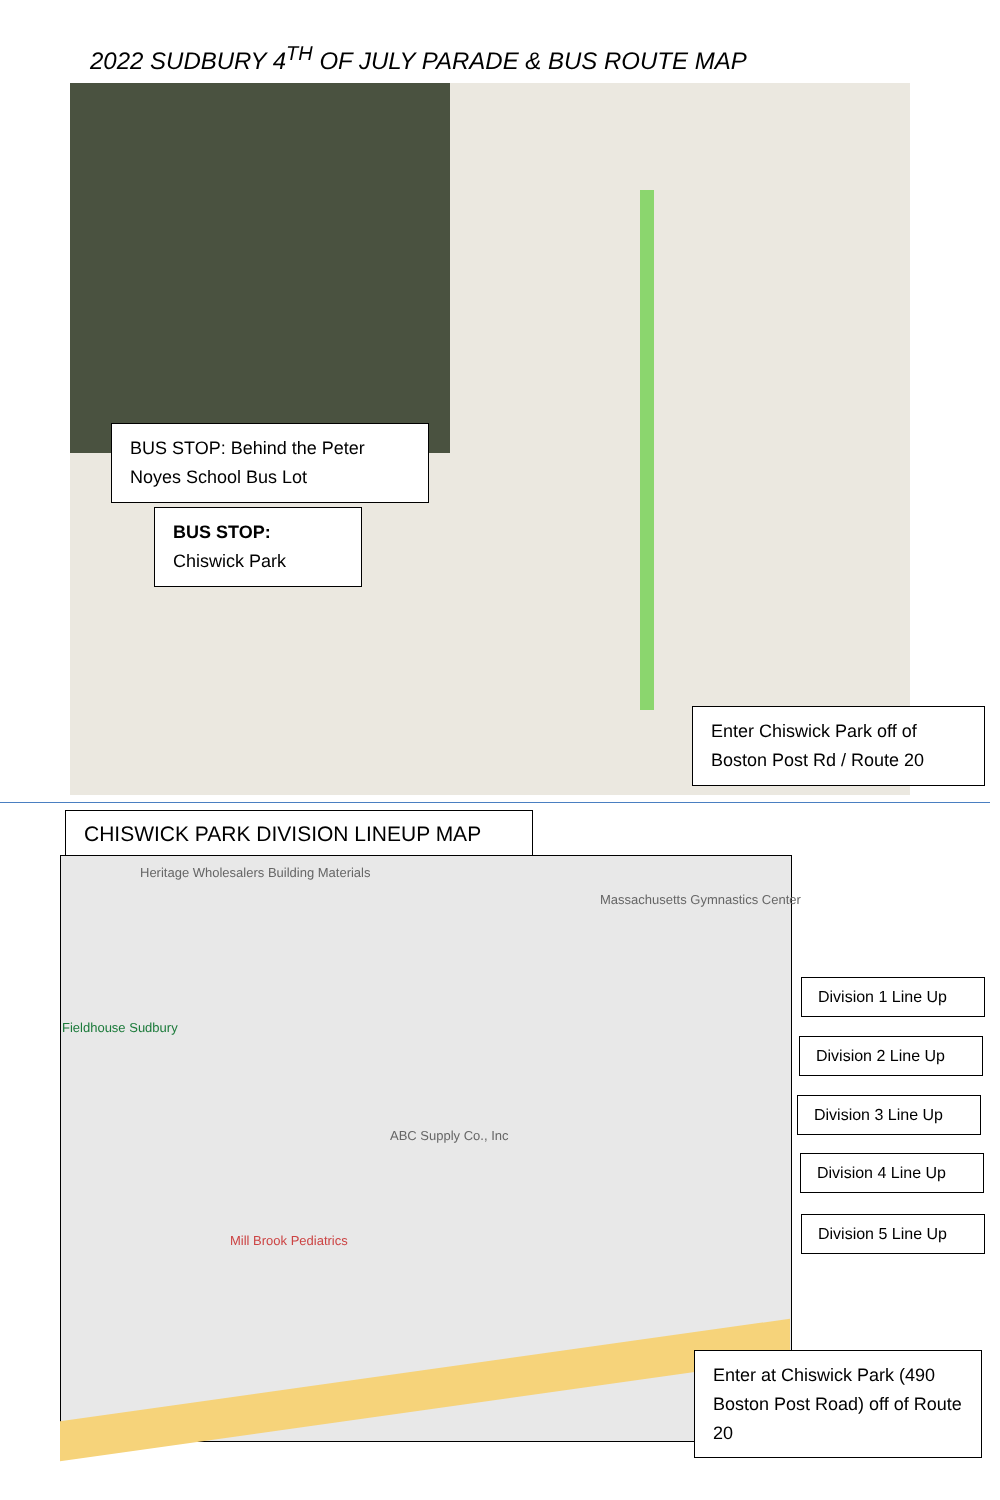2022 SUDBURY 4<sup>TH</sup> OF JULY PARADE & BUS ROUTE MAP
BUS STOP: Behind the Peter Noyes School Bus Lot
BUS STOP:
Chiswick Park
Enter Chiswick Park off of Boston Post Rd / Route 20
CHISWICK PARK DIVISION LINEUP MAP
Heritage Wholesalers Building Materials
Massachusetts Gymnastics Center
Fieldhouse Sudbury
ABC Supply Co., Inc
Mill Brook Pediatrics
Division 1 Line Up
Division 2 Line Up
Division 3 Line Up
Division 4 Line Up
Division 5 Line Up
Enter at Chiswick Park (490 Boston Post Road) off of Route 20